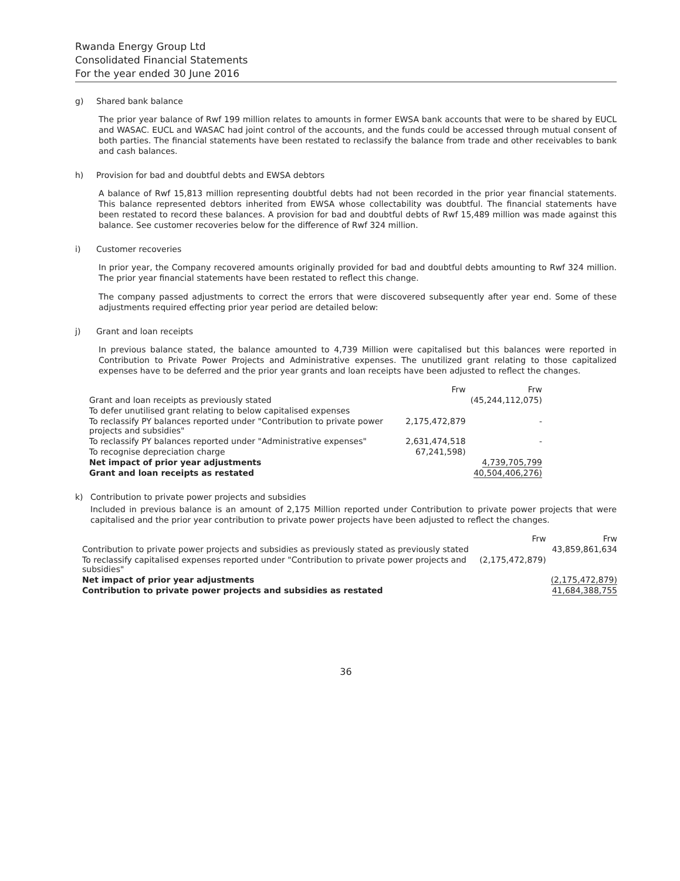Rwanda Energy Group Ltd
Consolidated Financial Statements
For the year ended 30 June 2016
g) Shared bank balance
The prior year balance of Rwf 199 million relates to amounts in former EWSA bank accounts that were to be shared by EUCL and WASAC. EUCL and WASAC had joint control of the accounts, and the funds could be accessed through mutual consent of both parties. The financial statements have been restated to reclassify the balance from trade and other receivables to bank and cash balances.
h) Provision for bad and doubtful debts and EWSA debtors
A balance of Rwf 15,813 million representing doubtful debts had not been recorded in the prior year financial statements. This balance represented debtors inherited from EWSA whose collectability was doubtful. The financial statements have been restated to record these balances. A provision for bad and doubtful debts of Rwf 15,489 million was made against this balance. See customer recoveries below for the difference of Rwf 324 million.
i) Customer recoveries
In prior year, the Company recovered amounts originally provided for bad and doubtful debts amounting to Rwf 324 million. The prior year financial statements have been restated to reflect this change.
The company passed adjustments to correct the errors that were discovered subsequently after year end. Some of these adjustments required effecting prior year period are detailed below:
j) Grant and loan receipts
In previous balance stated, the balance amounted to 4,739 Million were capitalised but this balances were reported in Contribution to Private Power Projects and Administrative expenses. The unutilized grant relating to those capitalized expenses have to be deferred and the prior year grants and loan receipts have been adjusted to reflect the changes.
| | Frw | Frw |
| --- | --- | --- |
| Grant and loan receipts as previously stated | | (45,244,112,075) |
| To defer unutilised grant relating to below capitalised expenses | | |
| To reclassify PY balances reported under "Contribution to private power projects and subsidies" | 2,175,472,879 | - |
| To reclassify PY balances reported under "Administrative expenses" | 2,631,474,518 | - |
| To recognise depreciation charge | 67,241,598) | |
| Net impact of prior year adjustments | | 4,739,705,799 |
| Grant and loan receipts as restated | | 40,504,406,276) |
k) Contribution to private power projects and subsidies
Included in previous balance is an amount of 2,175 Million reported under Contribution to private power projects that were capitalised and the prior year contribution to private power projects have been adjusted to reflect the changes.
| | Frw | Frw |
| --- | --- | --- |
| Contribution to private power projects and subsidies as previously stated as previously stated | | 43,859,861,634 |
| To reclassify capitalised expenses reported under "Contribution to private power projects and subsidies" | (2,175,472,879) | |
| Net impact of prior year adjustments | | (2,175,472,879) |
| Contribution to private power projects and subsidies as restated | | 41,684,388,755 |
36